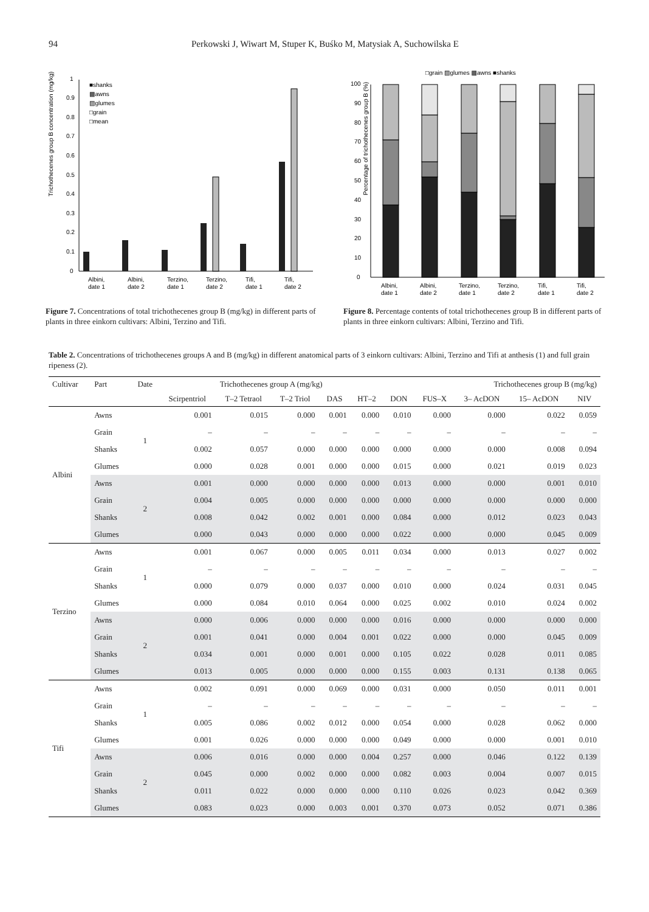94 Perkowski J, Wiwart M, Stuper K, Buśko M, Matysiak A, Suchowilska E
Trichothecenes group B concentration (mg/kg)
0
0.1
0.2
0.3
0.4
0.5
0.6
0.7
0.8
0.9
1
■shanks
▩awns
▨glumes
□grain
□mean
Albini,
date 1
Albini,
date 2
Terzino,
date 1
Terzino,
date 2
Tifi,
date 1
Tifi,
date 2
Figure 7. Concentrations of total trichothecenes group B (mg/kg) in different parts of plants in three einkorn cultivars: Albini, Terzino and Tifi.
□grain ▨glumes ▩awns ■shanks
Percentage of trichothecenes group B (%)
0
10
20
30
40
50
60
70
80
90
100
Albini,
date 1
Albini,
date 2
Terzino,
date 1
Terzino,
date 2
Tifi,
date 1
Tifi,
date 2
Figure 8. Percentage contents of total trichothecenes group B in different parts of plants in three einkorn cultivars: Albini, Terzino and Tifi.
Table 2. Concentrations of trichothecenes groups A and B (mg/kg) in different anatomical parts of 3 einkorn cultivars: Albini, Terzino and Tifi at anthesis (1) and full grain ripeness (2).
| Cultivar | Part | Date | Trichothecenes group A (mg/kg) | | | | | Trichothecenes group B (mg/kg) | | | | |
| --- | --- | --- | --- | --- | --- | --- | --- | --- | --- | --- | --- | --- |
| | | | Scirpentriol | T–2 Tetraol | T–2 Triol | DAS | HT–2 | DON | FUS–X | 3– AcDON | 15– AcDON | NIV |
| Albini | Awns | 1 | 0.001 | 0.015 | 0.000 | 0.001 | 0.000 | 0.010 | 0.000 | 0.000 | 0.022 | 0.059 |
| | Grain | | – | – | – | – | – | – | – | – | – | – |
| | Shanks | | 0.002 | 0.057 | 0.000 | 0.000 | 0.000 | 0.000 | 0.000 | 0.000 | 0.008 | 0.094 |
| | Glumes | | 0.000 | 0.028 | 0.001 | 0.000 | 0.000 | 0.015 | 0.000 | 0.021 | 0.019 | 0.023 |
| | Awns | 2 | 0.001 | 0.000 | 0.000 | 0.000 | 0.000 | 0.013 | 0.000 | 0.000 | 0.001 | 0.010 |
| | Grain | | 0.004 | 0.005 | 0.000 | 0.000 | 0.000 | 0.000 | 0.000 | 0.000 | 0.000 | 0.000 |
| | Shanks | | 0.008 | 0.042 | 0.002 | 0.001 | 0.000 | 0.084 | 0.000 | 0.012 | 0.023 | 0.043 |
| | Glumes | | 0.000 | 0.043 | 0.000 | 0.000 | 0.000 | 0.022 | 0.000 | 0.000 | 0.045 | 0.009 |
| Terzino | Awns | 1 | 0.001 | 0.067 | 0.000 | 0.005 | 0.011 | 0.034 | 0.000 | 0.013 | 0.027 | 0.002 |
| | Grain | | – | – | – | – | – | – | – | – | – | – |
| | Shanks | | 0.000 | 0.079 | 0.000 | 0.037 | 0.000 | 0.010 | 0.000 | 0.024 | 0.031 | 0.045 |
| | Glumes | | 0.000 | 0.084 | 0.010 | 0.064 | 0.000 | 0.025 | 0.002 | 0.010 | 0.024 | 0.002 |
| | Awns | 2 | 0.000 | 0.006 | 0.000 | 0.000 | 0.000 | 0.016 | 0.000 | 0.000 | 0.000 | 0.000 |
| | Grain | | 0.001 | 0.041 | 0.000 | 0.004 | 0.001 | 0.022 | 0.000 | 0.000 | 0.045 | 0.009 |
| | Shanks | | 0.034 | 0.001 | 0.000 | 0.001 | 0.000 | 0.105 | 0.022 | 0.028 | 0.011 | 0.085 |
| | Glumes | | 0.013 | 0.005 | 0.000 | 0.000 | 0.000 | 0.155 | 0.003 | 0.131 | 0.138 | 0.065 |
| Tifi | Awns | 1 | 0.002 | 0.091 | 0.000 | 0.069 | 0.000 | 0.031 | 0.000 | 0.050 | 0.011 | 0.001 |
| | Grain | | – | – | – | – | – | – | – | – | – | – |
| | Shanks | | 0.005 | 0.086 | 0.002 | 0.012 | 0.000 | 0.054 | 0.000 | 0.028 | 0.062 | 0.000 |
| | Glumes | | 0.001 | 0.026 | 0.000 | 0.000 | 0.000 | 0.049 | 0.000 | 0.000 | 0.001 | 0.010 |
| | Awns | 2 | 0.006 | 0.016 | 0.000 | 0.000 | 0.004 | 0.257 | 0.000 | 0.046 | 0.122 | 0.139 |
| | Grain | | 0.045 | 0.000 | 0.002 | 0.000 | 0.000 | 0.082 | 0.003 | 0.004 | 0.007 | 0.015 |
| | Shanks | | 0.011 | 0.022 | 0.000 | 0.000 | 0.000 | 0.110 | 0.026 | 0.023 | 0.042 | 0.369 |
| | Glumes | | 0.083 | 0.023 | 0.000 | 0.003 | 0.001 | 0.370 | 0.073 | 0.052 | 0.071 | 0.386 |